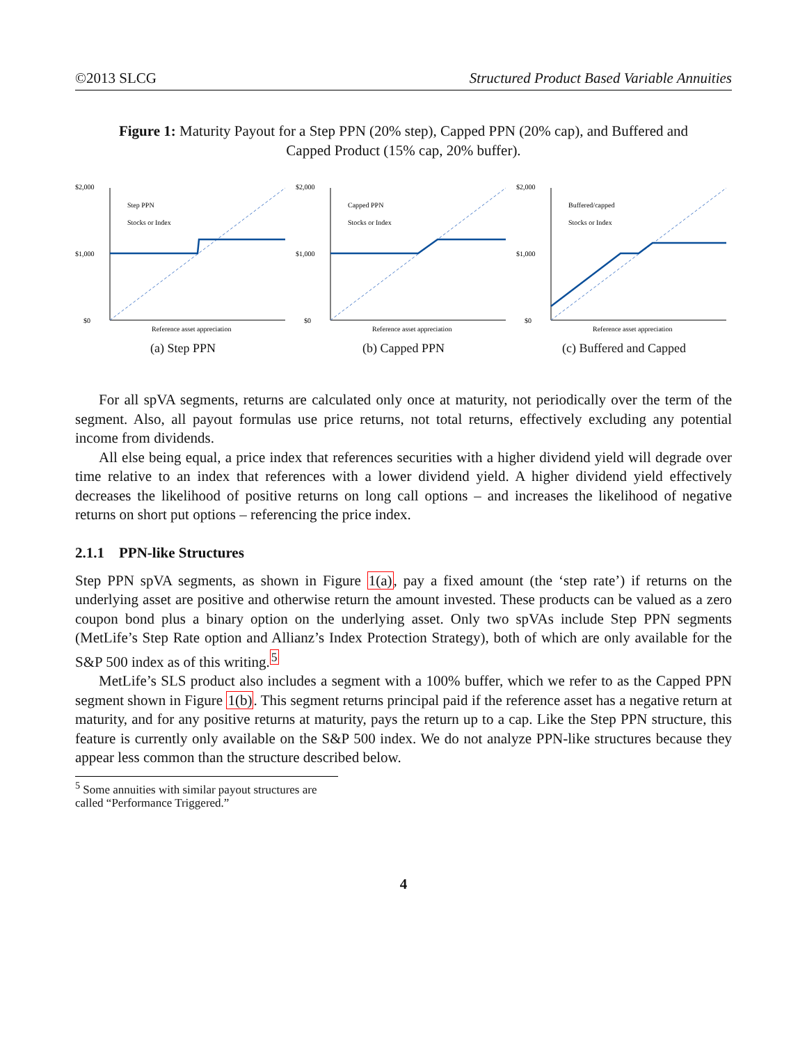©2013 SLCG Structured Product Based Variable Annuities
Figure 1: Maturity Payout for a Step PPN (20% step), Capped PPN (20% cap), and Buffered and Capped Product (15% cap, 20% buffer).
$2,000
$1,000
$0
Step PPN
Stocks or Index
Reference asset appreciation
(a) Step PPN
$2,000
$1,000
$0
Capped PPN
Stocks or Index
Reference asset appreciation
(b) Capped PPN
$2,000
$1,000
$0
Buffered/capped
Stocks or Index
Reference asset appreciation
(c) Buffered and Capped
For all spVA segments, returns are calculated only once at maturity, not periodically over the term of the segment. Also, all payout formulas use price returns, not total returns, effectively excluding any potential income from dividends.
All else being equal, a price index that references securities with a higher dividend yield will degrade over time relative to an index that references with a lower dividend yield. A higher dividend yield effectively decreases the likelihood of positive returns on long call options – and increases the likelihood of negative returns on short put options – referencing the price index.
2.1.1 PPN-like Structures
Step PPN spVA segments, as shown in Figure 1(a), pay a fixed amount (the ‘step rate’) if returns on the underlying asset are positive and otherwise return the amount invested. These products can be valued as a zero coupon bond plus a binary option on the underlying asset. Only two spVAs include Step PPN segments (MetLife’s Step Rate option and Allianz’s Index Protection Strategy), both of which are only available for the S&P 500 index as of this writing.<sup>5</sup>
MetLife’s SLS product also includes a segment with a 100% buffer, which we refer to as the Capped PPN segment shown in Figure 1(b). This segment returns principal paid if the reference asset has a negative return at maturity, and for any positive returns at maturity, pays the return up to a cap. Like the Step PPN structure, this feature is currently only available on the S&P 500 index. We do not analyze PPN-like structures because they appear less common than the structure described below.
<sup>5</sup> Some annuities with similar payout structures are called “Performance Triggered.”
4